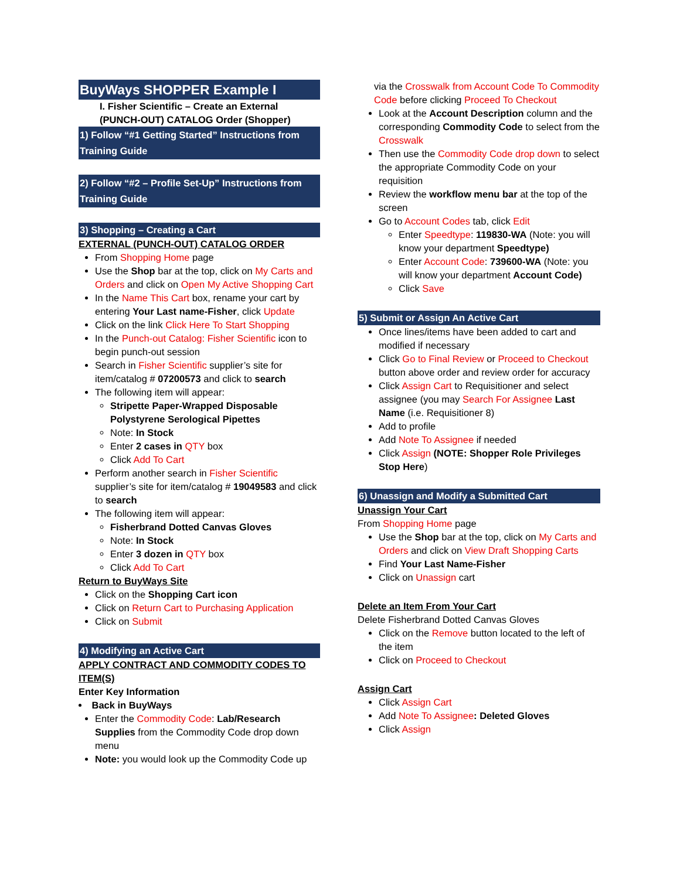BuyWays SHOPPER Example I
I. Fisher Scientific – Create an External (PUNCH-OUT) CATALOG Order (Shopper)
1) Follow “#1 Getting Started” Instructions from Training Guide
2) Follow “#2 – Profile Set-Up” Instructions from Training Guide
3) Shopping – Creating a Cart
EXTERNAL (PUNCH-OUT) CATALOG ORDER
From Shopping Home page
Use the Shop bar at the top, click on My Carts and Orders and click on Open My Active Shopping Cart
In the Name This Cart box, rename your cart by entering Your Last name-Fisher, click Update
Click on the link Click Here To Start Shopping
In the Punch-out Catalog: Fisher Scientific icon to begin punch-out session
Search in Fisher Scientific supplier’s site for item/catalog # 07200573 and click to search
The following item will appear:
Stripette Paper-Wrapped Disposable Polystyrene Serological Pipettes
Note: In Stock
Enter 2 cases in QTY box
Click Add To Cart
Perform another search in Fisher Scientific supplier’s site for item/catalog # 19049583 and click to search
The following item will appear:
Fisherbrand Dotted Canvas Gloves
Note: In Stock
Enter 3 dozen in QTY box
Click Add To Cart
Return to BuyWays Site
Click on the Shopping Cart icon
Click on Return Cart to Purchasing Application
Click on Submit
4) Modifying an Active Cart
APPLY CONTRACT AND COMMODITY CODES TO ITEM(S)
Enter Key Information
Back in BuyWays
Enter the Commodity Code: Lab/Research Supplies from the Commodity Code drop down menu
Note: you would look up the Commodity Code up
via the Crosswalk from Account Code To Commodity Code before clicking Proceed To Checkout
Look at the Account Description column and the corresponding Commodity Code to select from the Crosswalk
Then use the Commodity Code drop down to select the appropriate Commodity Code on your requisition
Review the workflow menu bar at the top of the screen
Go to Account Codes tab, click Edit
Enter Speedtype: 119830-WA (Note: you will know your department Speedtype)
Enter Account Code: 739600-WA (Note: you will know your department Account Code)
Click Save
5) Submit or Assign An Active Cart
Once lines/items have been added to cart and modified if necessary
Click Go to Final Review or Proceed to Checkout button above order and review order for accuracy
Click Assign Cart to Requisitioner and select assignee (you may Search For Assignee Last Name (i.e. Requisitioner 8)
Add to profile
Add Note To Assignee if needed
Click Assign (NOTE: Shopper Role Privileges Stop Here)
6) Unassign and Modify a Submitted Cart
Unassign Your Cart
From Shopping Home page
Use the Shop bar at the top, click on My Carts and Orders and click on View Draft Shopping Carts
Find Your Last Name-Fisher
Click on Unassign cart
Delete an Item From Your Cart
Delete Fisherbrand Dotted Canvas Gloves
Click on the Remove button located to the left of the item
Click on Proceed to Checkout
Assign Cart
Click Assign Cart
Add Note To Assignee: Deleted Gloves
Click Assign